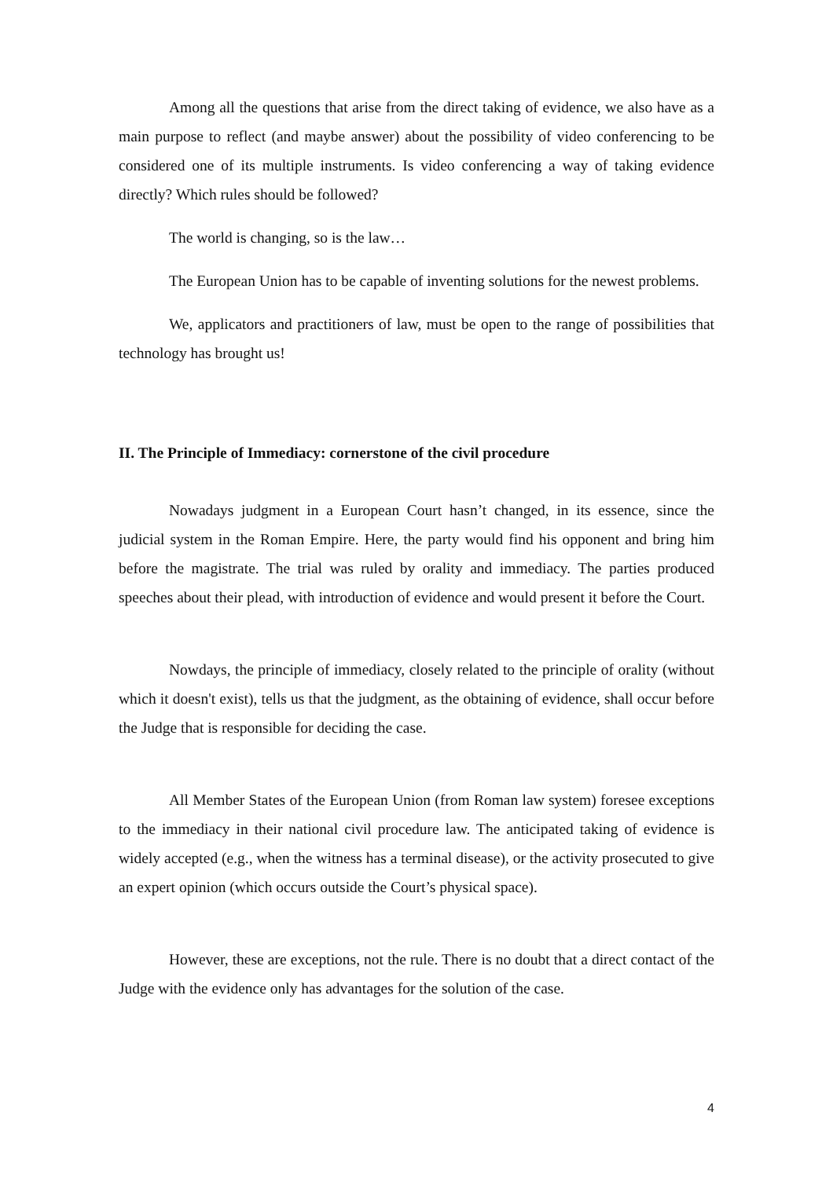Among all the questions that arise from the direct taking of evidence, we also have as a main purpose to reflect (and maybe answer) about the possibility of video conferencing to be considered one of its multiple instruments. Is video conferencing a way of taking evidence directly? Which rules should be followed?
The world is changing, so is the law…
The European Union has to be capable of inventing solutions for the newest problems.
We, applicators and practitioners of law, must be open to the range of possibilities that technology has brought us!
II. The Principle of Immediacy: cornerstone of the civil procedure
Nowadays judgment in a European Court hasn’t changed, in its essence, since the judicial system in the Roman Empire. Here, the party would find his opponent and bring him before the magistrate. The trial was ruled by orality and immediacy. The parties produced speeches about their plead, with introduction of evidence and would present it before the Court.
Nowdays, the principle of immediacy, closely related to the principle of orality (without which it doesn't exist), tells us that the judgment, as the obtaining of evidence, shall occur before the Judge that is responsible for deciding the case.
All Member States of the European Union (from Roman law system) foresee exceptions to the immediacy in their national civil procedure law. The anticipated taking of evidence is widely accepted (e.g., when the witness has a terminal disease), or the activity prosecuted to give an expert opinion (which occurs outside the Court’s physical space).
However, these are exceptions, not the rule. There is no doubt that a direct contact of the Judge with the evidence only has advantages for the solution of the case.
4